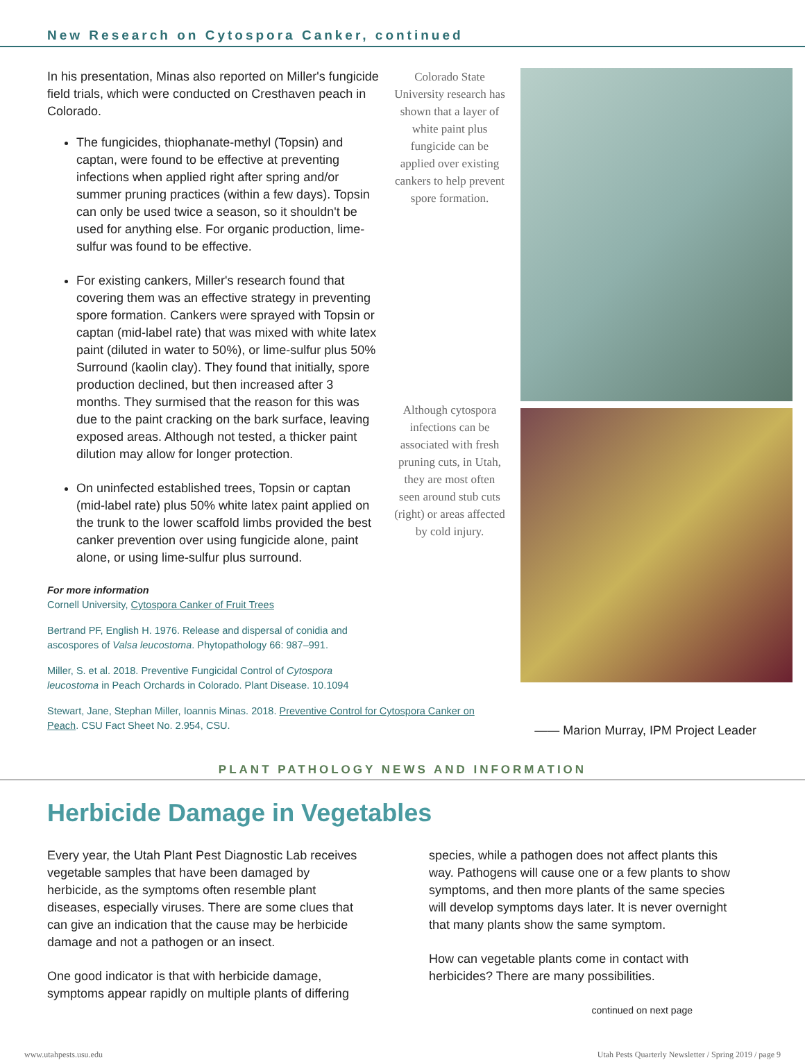New Research on Cytospora Canker, continued
In his presentation, Minas also reported on Miller's fungicide field trials, which were conducted on Cresthaven peach in Colorado.
The fungicides, thiophanate-methyl (Topsin) and captan, were found to be effective at preventing infections when applied right after spring and/or summer pruning practices (within a few days). Topsin can only be used twice a season, so it shouldn't be used for anything else. For organic production, lime-sulfur was found to be effective.
For existing cankers, Miller's research found that covering them was an effective strategy in preventing spore formation. Cankers were sprayed with Topsin or captan (mid-label rate) that was mixed with white latex paint (diluted in water to 50%), or lime-sulfur plus 50% Surround (kaolin clay). They found that initially, spore production declined, but then increased after 3 months. They surmised that the reason for this was due to the paint cracking on the bark surface, leaving exposed areas. Although not tested, a thicker paint dilution may allow for longer protection.
On uninfected established trees, Topsin or captan (mid-label rate) plus 50% white latex paint applied on the trunk to the lower scaffold limbs provided the best canker prevention over using fungicide alone, paint alone, or using lime-sulfur plus surround.
For more information
Cornell University, Cytospora Canker of Fruit Trees
Bertrand PF, English H. 1976. Release and dispersal of conidia and ascospores of Valsa leucostoma. Phytopathology 66: 987–991.
Miller, S. et al. 2018. Preventive Fungicidal Control of Cytospora leucostoma in Peach Orchards in Colorado. Plant Disease. 10.1094
Stewart, Jane, Stephan Miller, Ioannis Minas. 2018. Preventive Control for Cytospora Canker on Peach. CSU Fact Sheet No. 2.954, CSU.
Colorado State University research has shown that a layer of white paint plus fungicide can be applied over existing cankers to help prevent spore formation.
Although cytospora infections can be associated with fresh pruning cuts, in Utah, they are most often seen around stub cuts (right) or areas affected by cold injury.
—— Marion Murray, IPM Project Leader
PLANT PATHOLOGY NEWS AND INFORMATION
Herbicide Damage in Vegetables
Every year, the Utah Plant Pest Diagnostic Lab receives vegetable samples that have been damaged by herbicide, as the symptoms often resemble plant diseases, especially viruses. There are some clues that can give an indication that the cause may be herbicide damage and not a pathogen or an insect.
One good indicator is that with herbicide damage, symptoms appear rapidly on multiple plants of differing
species, while a pathogen does not affect plants this way. Pathogens will cause one or a few plants to show symptoms, and then more plants of the same species will develop symptoms days later. It is never overnight that many plants show the same symptom.
How can vegetable plants come in contact with herbicides? There are many possibilities.
continued on next page
www.utahpests.usu.edu Utah Pests Quarterly Newsletter / Spring 2019 / page 9